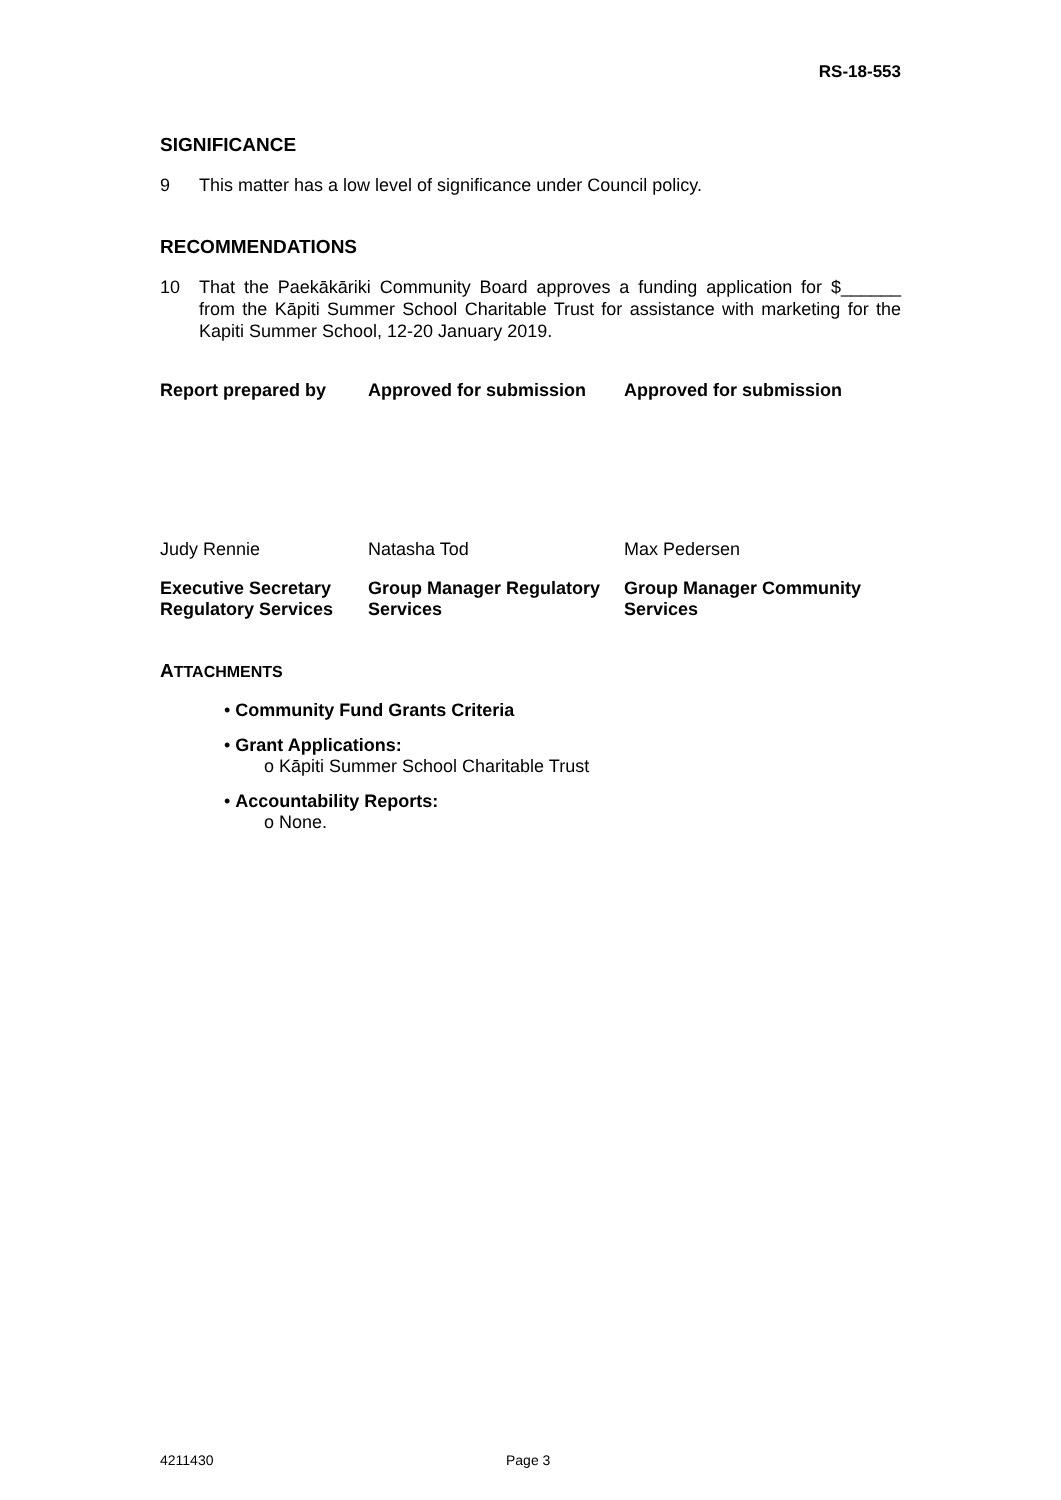RS-18-553
SIGNIFICANCE
9 This matter has a low level of significance under Council policy.
RECOMMENDATIONS
10 That the Paekākāriki Community Board approves a funding application for $______ from the Kāpiti Summer School Charitable Trust for assistance with marketing for the Kapiti Summer School, 12-20 January 2019.
| Report prepared by | Approved for submission | Approved for submission |
| Judy Rennie | Natasha Tod | Max Pedersen |
| Executive Secretary Regulatory Services | Group Manager Regulatory Services | Group Manager Community Services |
ATTACHMENTS
• Community Fund Grants Criteria
• Grant Applications:
o Kāpiti Summer School Charitable Trust
• Accountability Reports:
o None.
4211430 Page 3